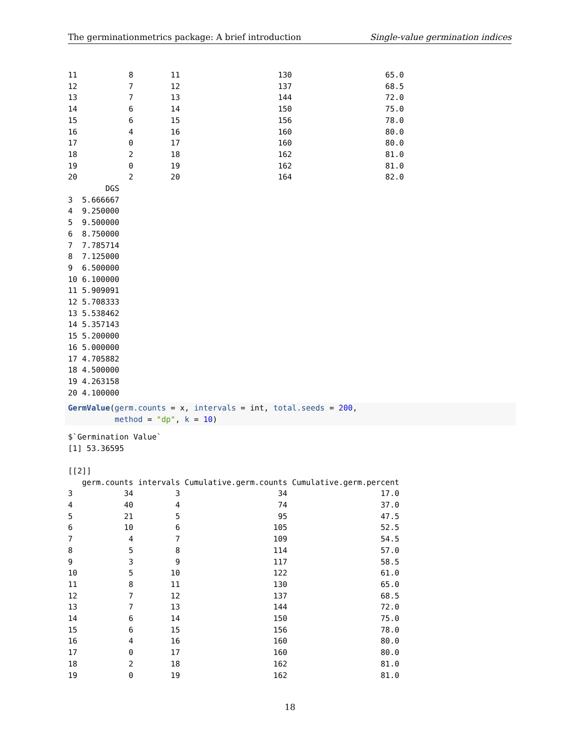The germinationmetrics package: A brief introduction Single-value germination indices
11           8        11                     130                    65.0
12           7        12                     137                    68.5
13           7        13                     144                    72.0
14           6        14                     150                    75.0
15           6        15                     156                    78.0
16           4        16                     160                    80.0
17           0        17                     160                    80.0
18           2        18                     162                    81.0
19           0        19                     162                    81.0
20           2        20                     164                    82.0
        DGS
3  5.666667
4  9.250000
5  9.500000
6  8.750000
7  7.785714
8  7.125000
9  6.500000
10 6.100000
11 5.909091
12 5.708333
13 5.538462
14 5.357143
15 5.200000
16 5.000000
17 4.705882
18 4.500000
19 4.263158
20 4.100000
GermValue(germ.counts = x, intervals = int, total.seeds = 200,
          method = "dp", k = 10)
$`Germination Value`
[1] 53.36595

[[2]]
   germ.counts intervals Cumulative.germ.counts Cumulative.germ.percent
3           34         3                     34                    17.0
4           40         4                     74                    37.0
5           21         5                     95                    47.5
6           10         6                    105                    52.5
7            4         7                    109                    54.5
8            5         8                    114                    57.0
9            3         9                    117                    58.5
10           5        10                    122                    61.0
11           8        11                    130                    65.0
12           7        12                    137                    68.5
13           7        13                    144                    72.0
14           6        14                    150                    75.0
15           6        15                    156                    78.0
16           4        16                    160                    80.0
17           0        17                    160                    80.0
18           2        18                    162                    81.0
19           0        19                    162                    81.0
18